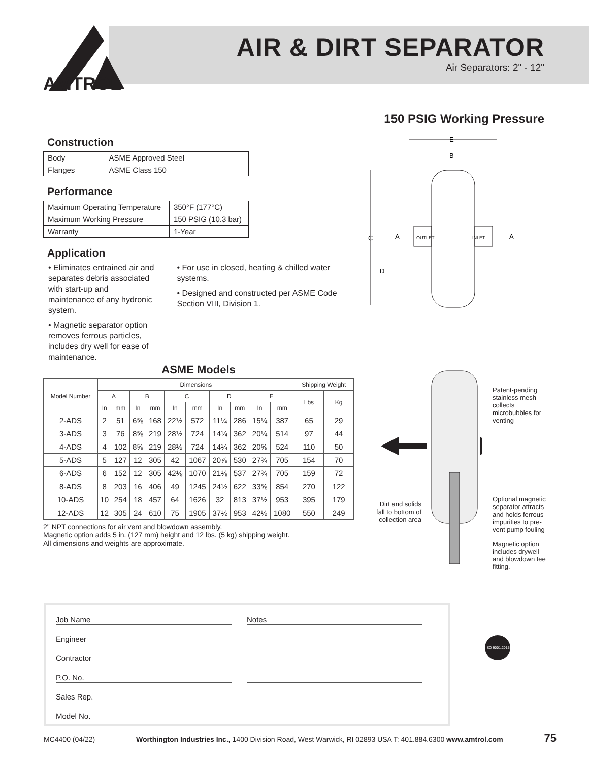AMTROL
AIR & DIRT SEPARATOR
Air Separators: 2" - 12"
150 PSIG Working Pressure
Construction
| Body | ASME Approved Steel |
| Flanges | ASME Class 150 |
Performance
| Maximum Operating Temperature | 350°F (177°C) |
| Maximum Working Pressure | 150 PSIG (10.3 bar) |
| Warranty | 1-Year |
Application
• Eliminates entrained air and separates debris associated with start-up and maintenance of any hydronic system.
• Magnetic separator option removes ferrous particles, includes dry well for ease of maintenance.
• For use in closed, heating & chilled water systems.
• Designed and constructed per ASME Code Section VIII, Division 1.
E
B
C
A
OUTLET
INLET
A
D
ASME Models
| Model Number | Dimensions | | | | | | | | | | Shipping Weight | |
| --- | --- | --- | --- | --- | --- | --- | --- | --- | --- | --- | --- | --- |
| | A | | B | | C | | D | | E | | Lbs | Kg |
| | In | mm | In | mm | In | mm | In | mm | In | mm | | |
| 2-ADS | 2 | 51 | 6⅝ | 168 | 22½ | 572 | 11¼ | 286 | 15¼ | 387 | 65 | 29 |
| 3-ADS | 3 | 76 | 8⅝ | 219 | 28½ | 724 | 14¼ | 362 | 20¼ | 514 | 97 | 44 |
| 4-ADS | 4 | 102 | 8⅝ | 219 | 28½ | 724 | 14¼ | 362 | 20⅝ | 524 | 110 | 50 |
| 5-ADS | 5 | 127 | 12 | 305 | 42 | 1067 | 20⅞ | 530 | 27¾ | 705 | 154 | 70 |
| 6-ADS | 6 | 152 | 12 | 305 | 42⅛ | 1070 | 21⅛ | 537 | 27¾ | 705 | 159 | 72 |
| 8-ADS | 8 | 203 | 16 | 406 | 49 | 1245 | 24½ | 622 | 33⅝ | 854 | 270 | 122 |
| 10-ADS | 10 | 254 | 18 | 457 | 64 | 1626 | 32 | 813 | 37½ | 953 | 395 | 179 |
| 12-ADS | 12 | 305 | 24 | 610 | 75 | 1905 | 37½ | 953 | 42½ | 1080 | 550 | 249 |
2" NPT connections for air vent and blowdown assembly.
Magnetic option adds 5 in. (127 mm) height and 12 lbs. (5 kg) shipping weight.
All dimensions and weights are approximate.
Patent-pending stainless mesh collects microbubbles for venting
Optional magnetic separator attracts and holds ferrous impurities to pre-vent pump fouling
Magnetic option includes drywell and blowdown tee fitting.
Dirt and solids fall to bottom of collection area
Job Name
Engineer
Contractor
P.O. No.
Sales Rep.
Model No.
Notes
ISO 9001:2015
MC4400 (04/22) Worthington Industries Inc., 1400 Division Road, West Warwick, RI 02893 USA T: 401.884.6300 www.amtrol.com 75